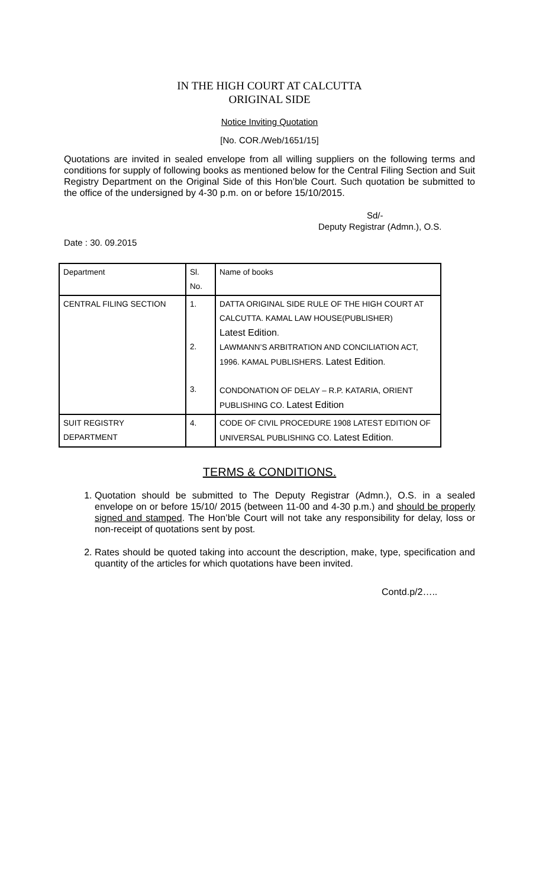IN THE HIGH COURT AT CALCUTTA
ORIGINAL SIDE
Notice Inviting Quotation
[No. COR./Web/1651/15]
Quotations are invited in sealed envelope from all willing suppliers on the following terms and conditions for supply of following books as mentioned below for the Central Filing Section and Suit Registry Department on the Original Side of this Hon’ble Court. Such quotation be submitted to the office of the undersigned by 4-30 p.m. on or before 15/10/2015.
Sd/-
Deputy Registrar (Admn.), O.S.
Date : 30. 09.2015
| Department | Sl. No. | Name of books |
| CENTRAL FILING SECTION | 1. 2. 3. | DATTA ORIGINAL SIDE RULE OF THE HIGH COURT AT CALCUTTA. KAMAL LAW HOUSE(PUBLISHER) Latest Edition . LAWMANN’S ARBITRATION AND CONCILIATION ACT, 1996. KAMAL PUBLISHERS. Latest Edition . CONDONATION OF DELAY – R.P. KATARIA, ORIENT PUBLISHING CO. Latest Edition |
| SUIT REGISTRY DEPARTMENT | 4. | CODE OF CIVIL PROCEDURE 1908 LATEST EDITION OF UNIVERSAL PUBLISHING CO. Latest Edition . |
TERMS & CONDITIONS.
1. Quotation should be submitted to The Deputy Registrar (Admn.), O.S. in a sealed envelope on or before 15/10/ 2015 (between 11-00 and 4-30 p.m.) and should be properly signed and stamped. The Hon’ble Court will not take any responsibility for delay, loss or non-receipt of quotations sent by post.
2. Rates should be quoted taking into account the description, make, type, specification and quantity of the articles for which quotations have been invited.
Contd.p/2…..